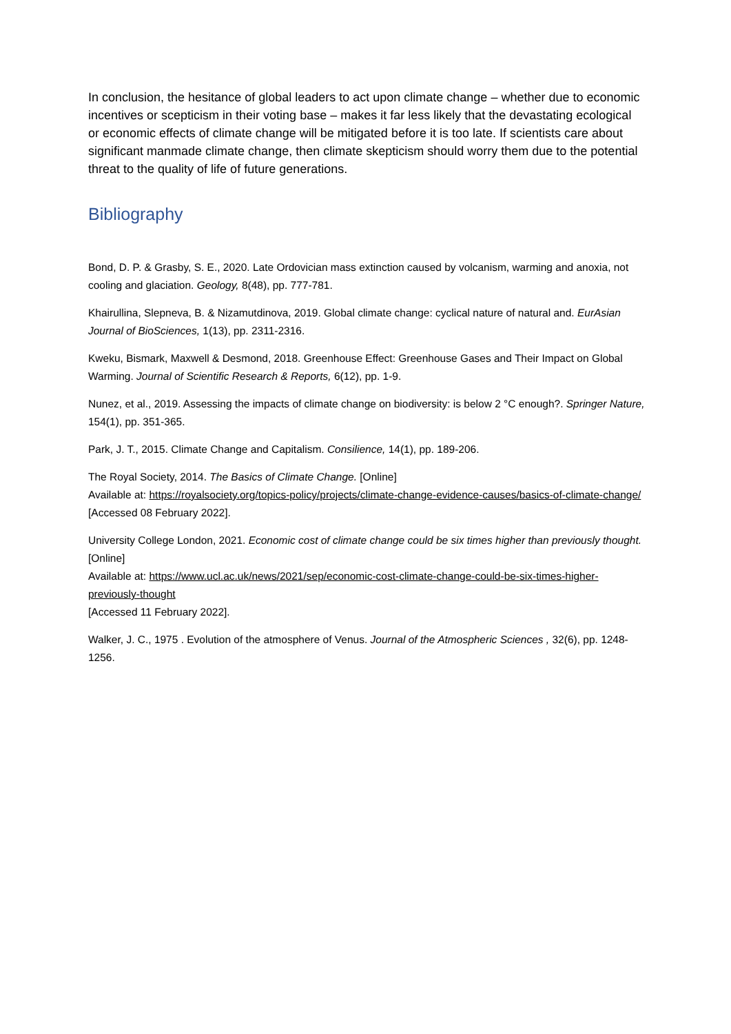In conclusion, the hesitance of global leaders to act upon climate change – whether due to economic incentives or scepticism in their voting base – makes it far less likely that the devastating ecological or economic effects of climate change will be mitigated before it is too late. If scientists care about significant manmade climate change, then climate skepticism should worry them due to the potential threat to the quality of life of future generations.
Bibliography
Bond, D. P. & Grasby, S. E., 2020. Late Ordovician mass extinction caused by volcanism, warming and anoxia, not cooling and glaciation. Geology, 8(48), pp. 777-781.
Khairullina, Slepneva, B. & Nizamutdinova, 2019. Global climate change: cyclical nature of natural and. EurAsian Journal of BioSciences, 1(13), pp. 2311-2316.
Kweku, Bismark, Maxwell & Desmond, 2018. Greenhouse Effect: Greenhouse Gases and Their Impact on Global Warming. Journal of Scientific Research & Reports, 6(12), pp. 1-9.
Nunez, et al., 2019. Assessing the impacts of climate change on biodiversity: is below 2 °C enough?. Springer Nature, 154(1), pp. 351-365.
Park, J. T., 2015. Climate Change and Capitalism. Consilience, 14(1), pp. 189-206.
The Royal Society, 2014. The Basics of Climate Change. [Online]
Available at: https://royalsociety.org/topics-policy/projects/climate-change-evidence-causes/basics-of-climate-change/
[Accessed 08 February 2022].
University College London, 2021. Economic cost of climate change could be six times higher than previously thought. [Online]
Available at: https://www.ucl.ac.uk/news/2021/sep/economic-cost-climate-change-could-be-six-times-higher-previously-thought
[Accessed 11 February 2022].
Walker, J. C., 1975 . Evolution of the atmosphere of Venus. Journal of the Atmospheric Sciences , 32(6), pp. 1248-1256.